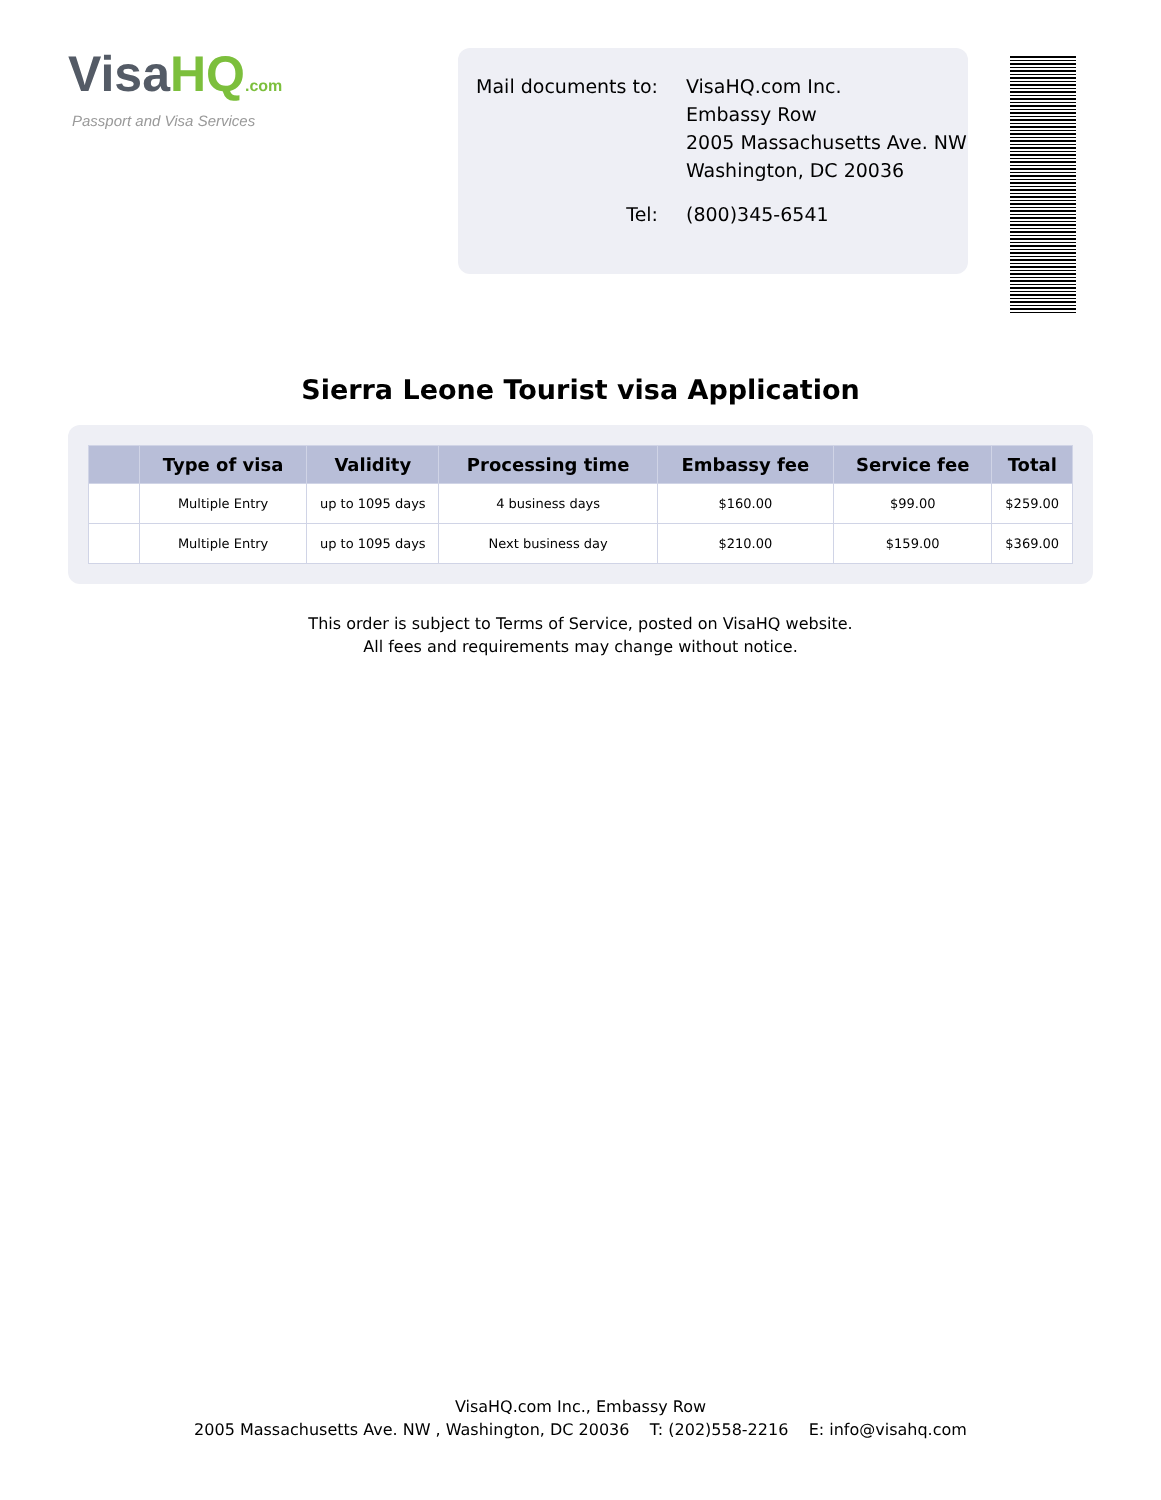VisaHQ.com
Passport and Visa Services
| Mail documents to: | VisaHQ.com Inc. Embassy Row 2005 Massachusetts Ave. NW Washington, DC 20036 |
| Tel: | (800)345-6541 |
Sierra Leone Tourist visa Application
| | Type of visa | Validity | Processing time | Embassy fee | Service fee | Total |
| --- | --- | --- | --- | --- | --- | --- |
| | Multiple Entry | up to 1095 days | 4 business days | $160.00 | $99.00 | $259.00 |
| | Multiple Entry | up to 1095 days | Next business day | $210.00 | $159.00 | $369.00 |
This order is subject to Terms of Service, posted on VisaHQ website.
All fees and requirements may change without notice.
VisaHQ.com Inc., Embassy Row
2005 Massachusetts Ave. NW , Washington, DC 20036 T: (202)558-2216 E: info@visahq.com